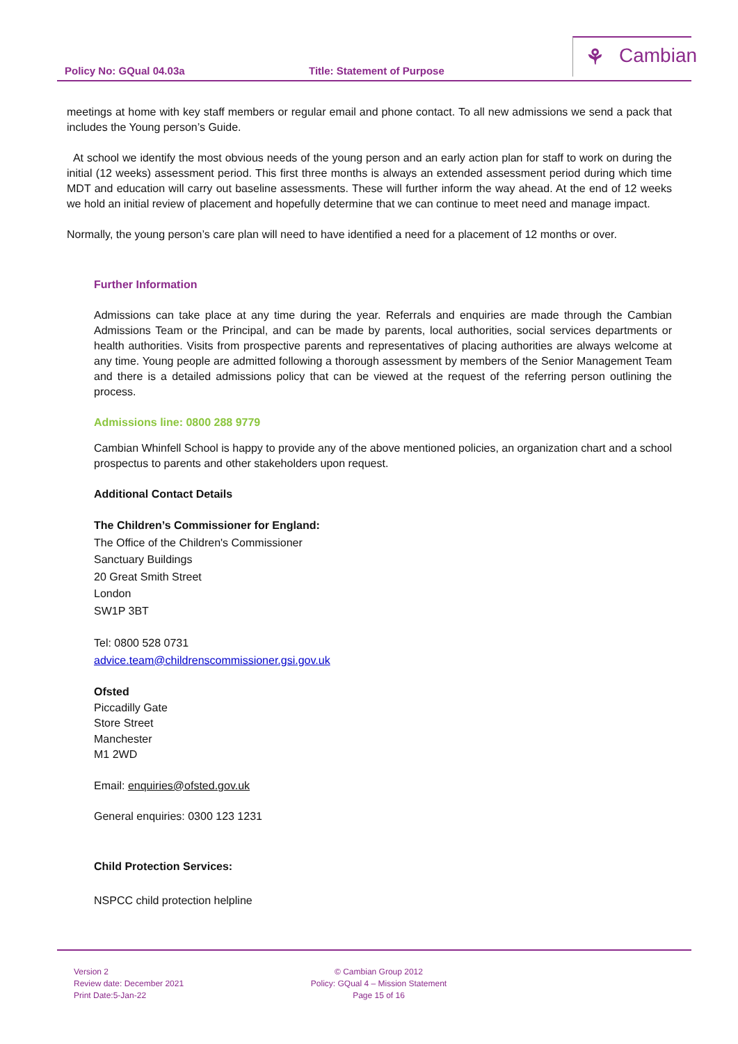Policy No: GQual 04.03a Title: Statement of Purpose
⚘ Cambian
meetings at home with key staff members or regular email and phone contact. To all new admissions we send a pack that includes the Young person’s Guide.
At school we identify the most obvious needs of the young person and an early action plan for staff to work on during the initial (12 weeks) assessment period. This first three months is always an extended assessment period during which time MDT and education will carry out baseline assessments. These will further inform the way ahead. At the end of 12 weeks we hold an initial review of placement and hopefully determine that we can continue to meet need and manage impact.
Normally, the young person’s care plan will need to have identified a need for a placement of 12 months or over.
Further Information
Admissions can take place at any time during the year. Referrals and enquiries are made through the Cambian Admissions Team or the Principal, and can be made by parents, local authorities, social services departments or health authorities. Visits from prospective parents and representatives of placing authorities are always welcome at any time. Young people are admitted following a thorough assessment by members of the Senior Management Team and there is a detailed admissions policy that can be viewed at the request of the referring person outlining the process.
Admissions line: 0800 288 9779
Cambian Whinfell School is happy to provide any of the above mentioned policies, an organization chart and a school prospectus to parents and other stakeholders upon request.
Additional Contact Details
The Children’s Commissioner for England:
The Office of the Children's Commissioner
Sanctuary Buildings
20 Great Smith Street
London
SW1P 3BT
Tel: 0800 528 0731
advice.team@childrenscommissioner.gsi.gov.uk
Ofsted
Piccadilly Gate
Store Street
Manchester
M1 2WD
Email: enquiries@ofsted.gov.uk
General enquiries: 0300 123 1231
Child Protection Services:
NSPCC child protection helpline
Version 2
Review date: December 2021
Print Date:5-Jan-22
© Cambian Group 2012
Policy: GQual 4 – Mission Statement
Page 15 of 16